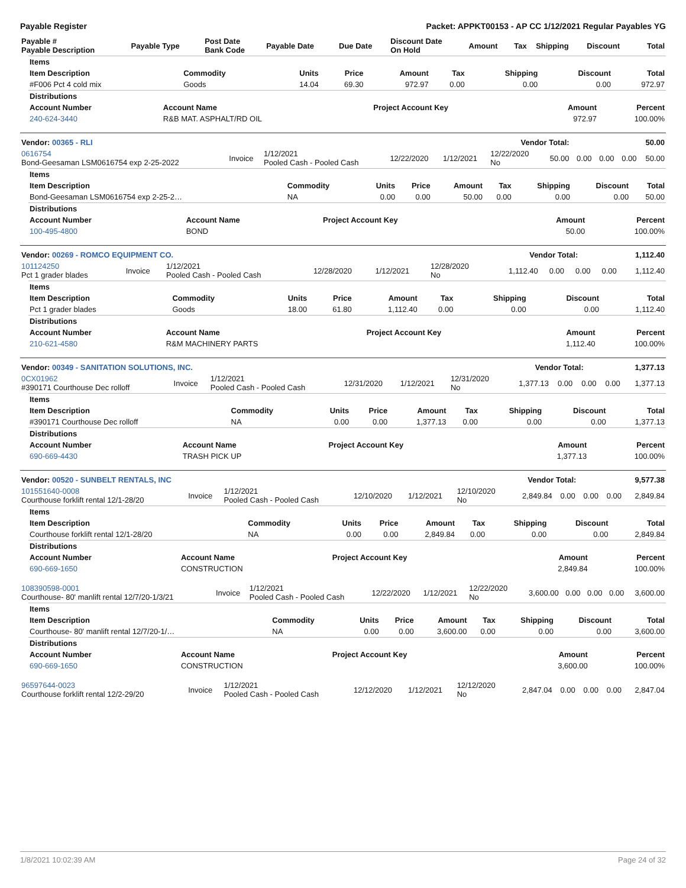Payable Register Packet: APPKT00153 - AP CC 1/12/2021 Regular Payables YG
| Payable # Payable Description | Payable Type | Post Date Bank Code | Payable Date | Due Date | Discount Date On Hold | Amount | Tax | Shipping | Discount | Total |
| --- | --- | --- | --- | --- | --- | --- | --- | --- | --- | --- |
| Items | | | | | | | | |
| --- | --- | --- | --- | --- | --- | --- | --- | --- |
| Item Description | Commodity | Units | Price | Amount | Tax | Shipping | Discount | Total |
| #F006 Pct 4 cold mix | Goods | 14.04 | 69.30 | 972.97 | 0.00 | 0.00 | 0.00 | 972.97 |
| Distributions | | | | |
| --- | --- | --- | --- | --- |
| Account Number | Account Name | Project Account Key | Amount | Percent |
| 240-624-3440 | R&B MAT. ASPHALT/RD OIL | | 972.97 | 100.00% |
| Vendor: 00365 - RLI | Vendor Total: | 50.00 |
| --- | --- | --- |
| 0616754 Bond-Geesaman LSM0616754 exp 2-25-2022 | Invoice | 1/12/2021 Pooled Cash - Pooled Cash | 12/22/2020 | 1/12/2021 | 12/22/2020 No | 50.00 | 0.00 | 0.00 | 0.00 | 50.00 |
| Items | | | | | | | | |
| --- | --- | --- | --- | --- | --- | --- | --- | --- |
| Item Description | Commodity | Units | Price | Amount | Tax | Shipping | Discount | Total |
| Bond-Geesaman LSM0616754 exp 2-25-2… | NA | 0.00 | 0.00 | 50.00 | 0.00 | 0.00 | 0.00 | 50.00 |
| Distributions | | | | |
| --- | --- | --- | --- | --- |
| Account Number | Account Name | Project Account Key | Amount | Percent |
| 100-495-4800 | BOND | | 50.00 | 100.00% |
| Vendor: 00269 - ROMCO EQUIPMENT CO. | Vendor Total: | 1,112.40 |
| --- | --- | --- |
| 101124250 Pct 1 grader blades | Invoice | 1/12/2021 Pooled Cash - Pooled Cash | 12/28/2020 | 1/12/2021 | 12/28/2020 No | 1,112.40 | 0.00 | 0.00 | 0.00 | 1,112.40 |
| Items | | | | | | | | |
| --- | --- | --- | --- | --- | --- | --- | --- | --- |
| Item Description | Commodity | Units | Price | Amount | Tax | Shipping | Discount | Total |
| Pct 1 grader blades | Goods | 18.00 | 61.80 | 1,112.40 | 0.00 | 0.00 | 0.00 | 1,112.40 |
| Distributions | | | | |
| --- | --- | --- | --- | --- |
| Account Number | Account Name | Project Account Key | Amount | Percent |
| 210-621-4580 | R&M MACHINERY PARTS | | 1,112.40 | 100.00% |
| Vendor: 00349 - SANITATION SOLUTIONS, INC. | Vendor Total: | 1,377.13 |
| --- | --- | --- |
| 0CX01962 #390171 Courthouse Dec rolloff | Invoice | 1/12/2021 Pooled Cash - Pooled Cash | 12/31/2020 | 1/12/2021 | 12/31/2020 No | 1,377.13 | 0.00 | 0.00 | 0.00 | 1,377.13 |
| Items | | | | | | | | |
| --- | --- | --- | --- | --- | --- | --- | --- | --- |
| Item Description | Commodity | Units | Price | Amount | Tax | Shipping | Discount | Total |
| #390171 Courthouse Dec rolloff | NA | 0.00 | 0.00 | 1,377.13 | 0.00 | 0.00 | 0.00 | 1,377.13 |
| Distributions | | | | |
| --- | --- | --- | --- | --- |
| Account Number | Account Name | Project Account Key | Amount | Percent |
| 690-669-4430 | TRASH PICK UP | | 1,377.13 | 100.00% |
| Vendor: 00520 - SUNBELT RENTALS, INC | Vendor Total: | 9,577.38 |
| --- | --- | --- |
| 101551640-0008 Courthouse forklift rental 12/1-28/20 | Invoice | 1/12/2021 Pooled Cash - Pooled Cash | 12/10/2020 | 1/12/2021 | 12/10/2020 No | 2,849.84 | 0.00 | 0.00 | 0.00 | 2,849.84 |
| Items | | | | | | | | |
| --- | --- | --- | --- | --- | --- | --- | --- | --- |
| Item Description | Commodity | Units | Price | Amount | Tax | Shipping | Discount | Total |
| Courthouse forklift rental 12/1-28/20 | NA | 0.00 | 0.00 | 2,849.84 | 0.00 | 0.00 | 0.00 | 2,849.84 |
| Distributions | | | | |
| --- | --- | --- | --- | --- |
| Account Number | Account Name | Project Account Key | Amount | Percent |
| 690-669-1650 | CONSTRUCTION | | 2,849.84 | 100.00% |
| 108390598-0001 Courthouse- 80' manlift rental 12/7/20-1/3/21 | Invoice | 1/12/2021 Pooled Cash - Pooled Cash | 12/22/2020 | 1/12/2021 | 12/22/2020 No | 3,600.00 | 0.00 | 0.00 | 0.00 | 3,600.00 |
| Items | | | | | | | | |
| --- | --- | --- | --- | --- | --- | --- | --- | --- |
| Item Description | Commodity | Units | Price | Amount | Tax | Shipping | Discount | Total |
| Courthouse- 80' manlift rental 12/7/20-1/… | NA | 0.00 | 0.00 | 3,600.00 | 0.00 | 0.00 | 0.00 | 3,600.00 |
| Distributions | | | | |
| --- | --- | --- | --- | --- |
| Account Number | Account Name | Project Account Key | Amount | Percent |
| 690-669-1650 | CONSTRUCTION | | 3,600.00 | 100.00% |
| 96597644-0023 Courthouse forklift rental 12/2-29/20 | Invoice | 1/12/2021 Pooled Cash - Pooled Cash | 12/12/2020 | 1/12/2021 | 12/12/2020 No | 2,847.04 | 0.00 | 0.00 | 0.00 | 2,847.04 |
1/8/2021 10:02:39 AM Page 24 of 32